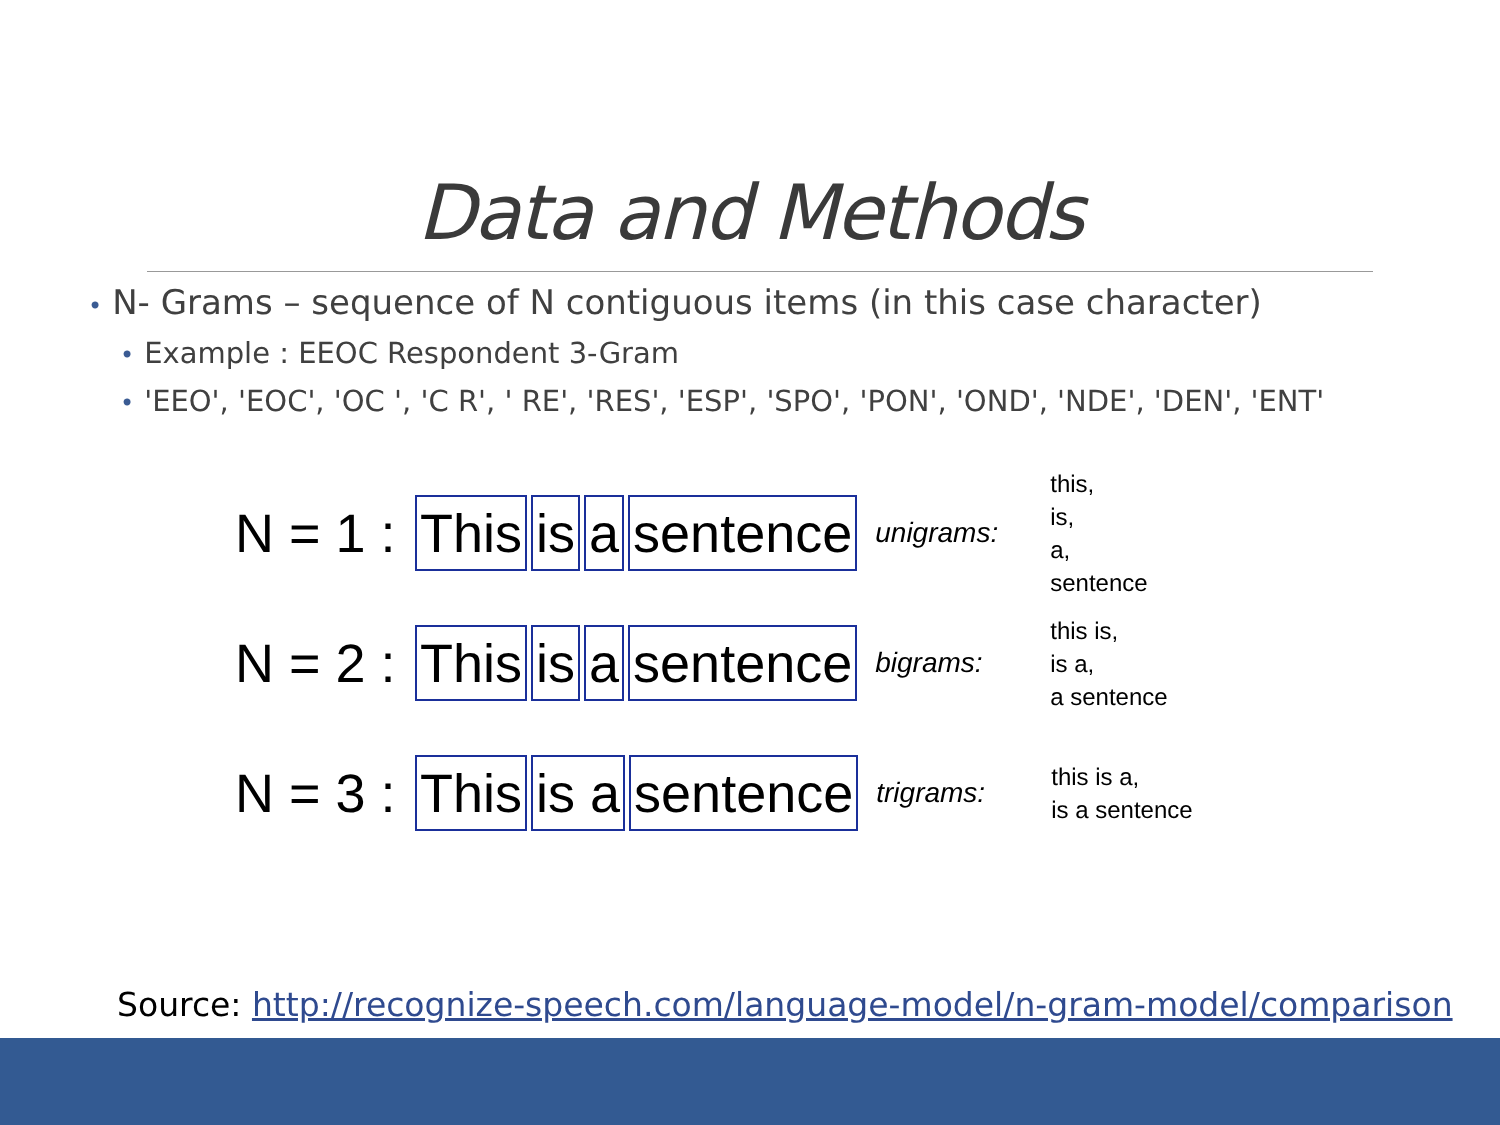Data and Methods
• N- Grams – sequence of N contiguous items (in this case character)
• Example : EEOC Respondent 3-Gram
• 'EEO', 'EOC', 'OC ', 'C R', ' RE', 'RES', 'ESP', 'SPO', 'PON', 'OND', 'NDE', 'DEN', 'ENT'
N = 1 : This is a sentence unigrams: this,
is,
a,
sentence
N = 2 : This is a sentence bigrams: this is,
is a,
a sentence
N = 3 : This is a sentence trigrams: this is a,
is a sentence
Source: http://recognize-speech.com/language-model/n-gram-model/comparison